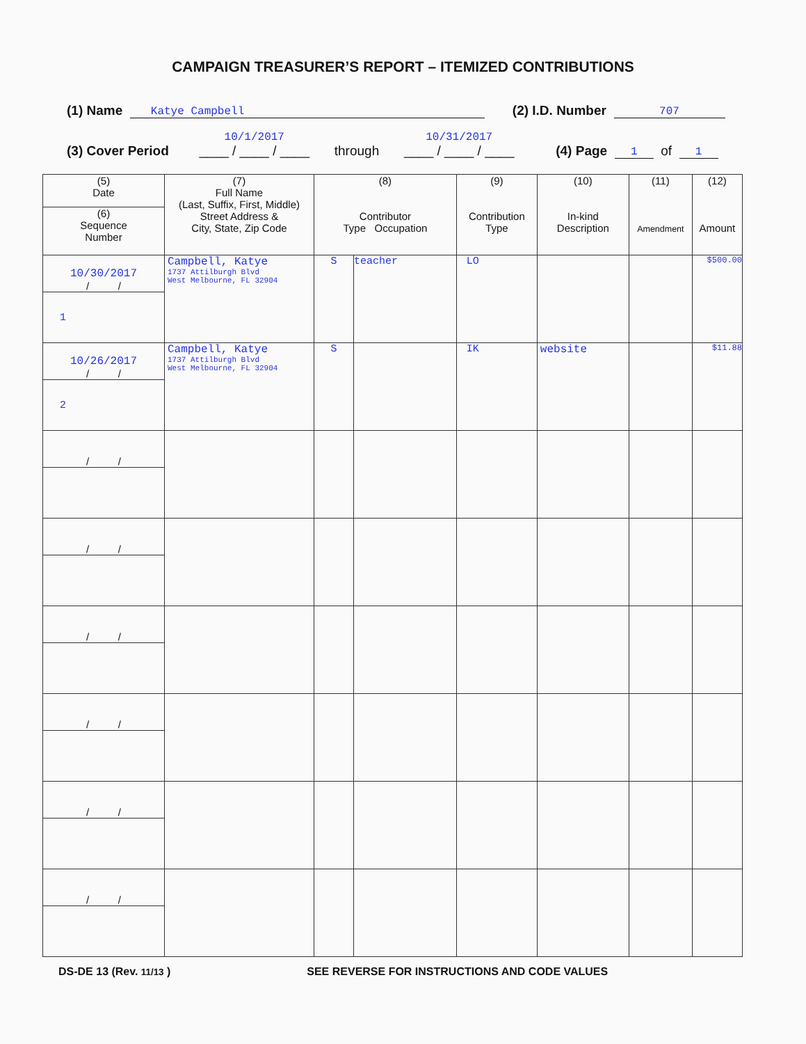CAMPAIGN TREASURER’S REPORT – ITEMIZED CONTRIBUTIONS
(1) Name Katye Campbell (2) I.D. Number 707
(3) Cover Period 10/1/2017
____ / ____ / ____ through 10/31/2017
____ / ____ / ____ (4) Page 1 of 1
| (5) Date | (7) Full Name (Last, Suffix, First, Middle) Street Address & City, State, Zip Code | (8) Contributor Type Occupation | | (9) Contribution Type | (10) In-kind Description | (11) Amendment | (12) Amount |
| --- | --- | --- | --- | --- | --- | --- | --- |
| (6) Sequence Number | | | | | | | |
| 10/30/2017 / / | Campbell, Katye 1737 Attilburgh Blvd West Melbourne, FL 32904 | S | teacher | LO | | | $500.00 |
| 1 | | | | | | | |
| 10/26/2017 / / | Campbell, Katye 1737 Attilburgh Blvd West Melbourne, FL 32904 | S | | IK | website | | $11.88 |
| 2 | | | | | | | |
| / / | | | | | | | |
| / / | | | | | | | |
| / / | | | | | | | |
| / / | | | | | | | |
| / / | | | | | | | |
| / / | | | | | | | |
DS-DE 13 (Rev. 11/13 ) SEE REVERSE FOR INSTRUCTIONS AND CODE VALUES